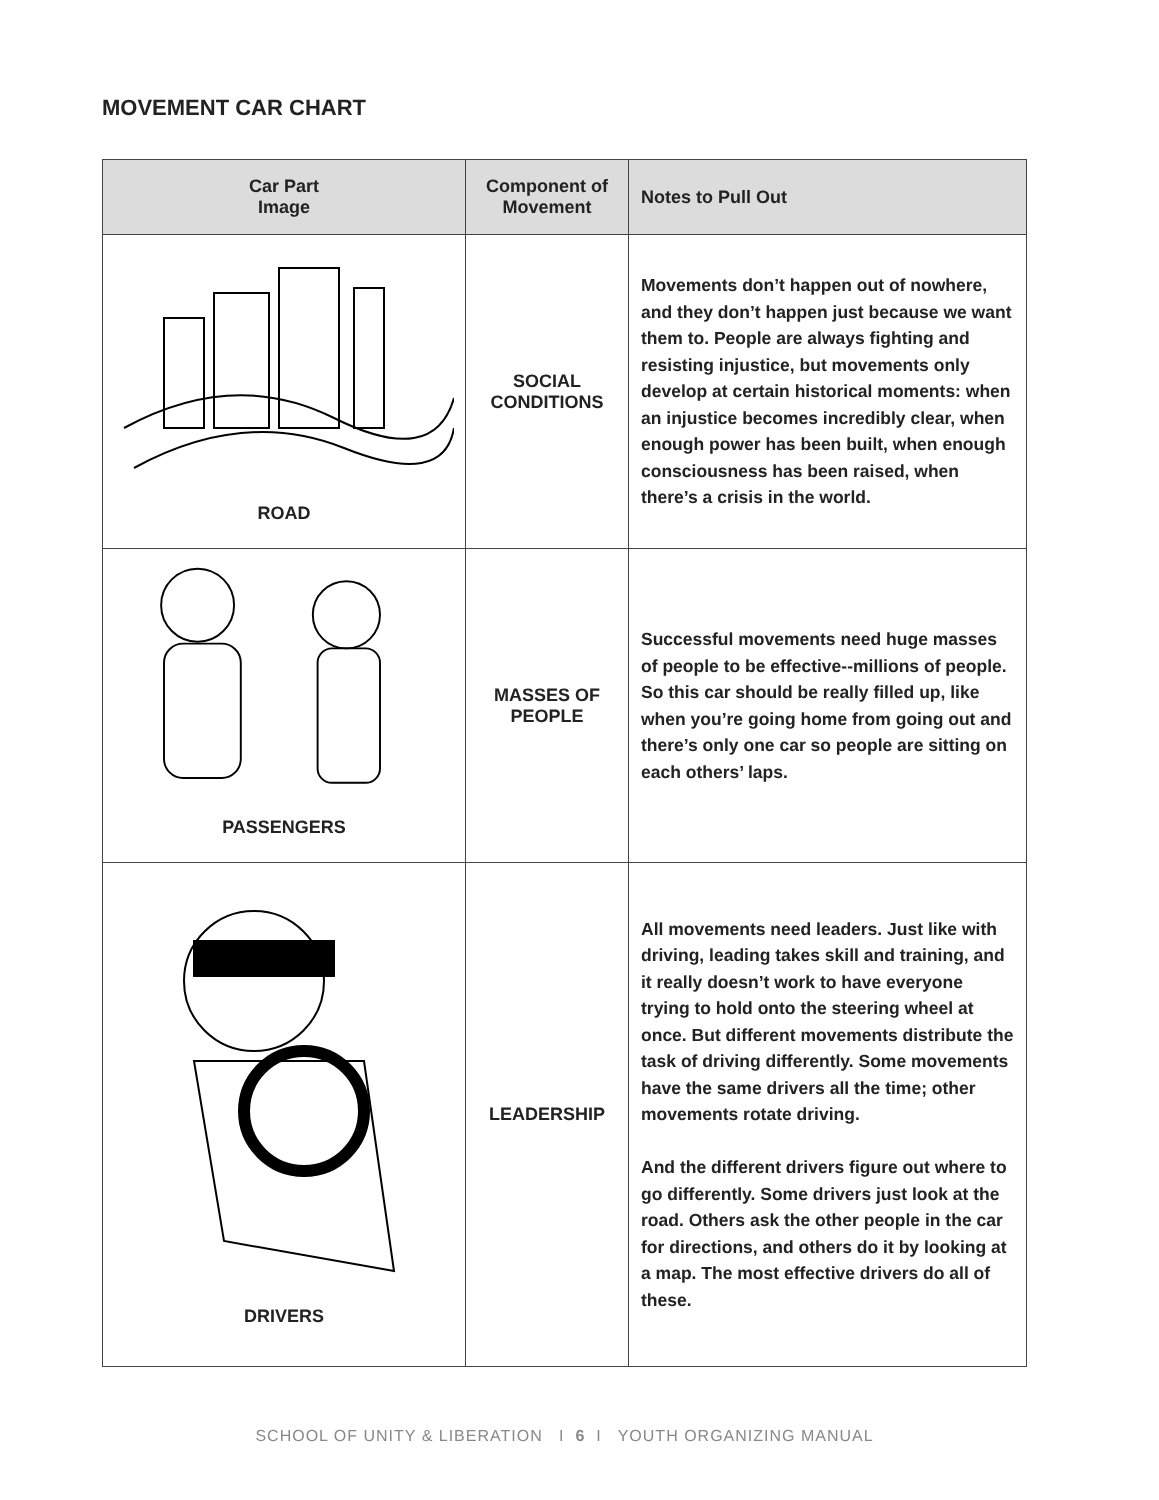MOVEMENT CAR CHART
| Car Part Image | Component of Movement | Notes to Pull Out |
| --- | --- | --- |
| ROAD | SOCIAL CONDITIONS | Movements don’t happen out of nowhere, and they don’t happen just because we want them to. People are always fighting and resisting injustice, but movements only develop at certain historical moments: when an injustice becomes incredibly clear, when enough power has been built, when enough consciousness has been raised, when there’s a crisis in the world. |
| PASSENGERS | MASSES OF PEOPLE | Successful movements need huge masses of people to be effective--millions of people. So this car should be really filled up, like when you’re going home from going out and there’s only one car so people are sitting on each others’ laps. |
| DRIVERS | LEADERSHIP | All movements need leaders. Just like with driving, leading takes skill and training, and it really doesn’t work to have everyone trying to hold onto the steering wheel at once. But different movements distribute the task of driving differently. Some movements have the same drivers all the time; other movements rotate driving. And the different drivers figure out where to go differently. Some drivers just look at the road. Others ask the other people in the car for directions, and others do it by looking at a map. The most effective drivers do all of these. |
SCHOOL OF UNITY & LIBERATION I 6 I YOUTH ORGANIZING MANUAL